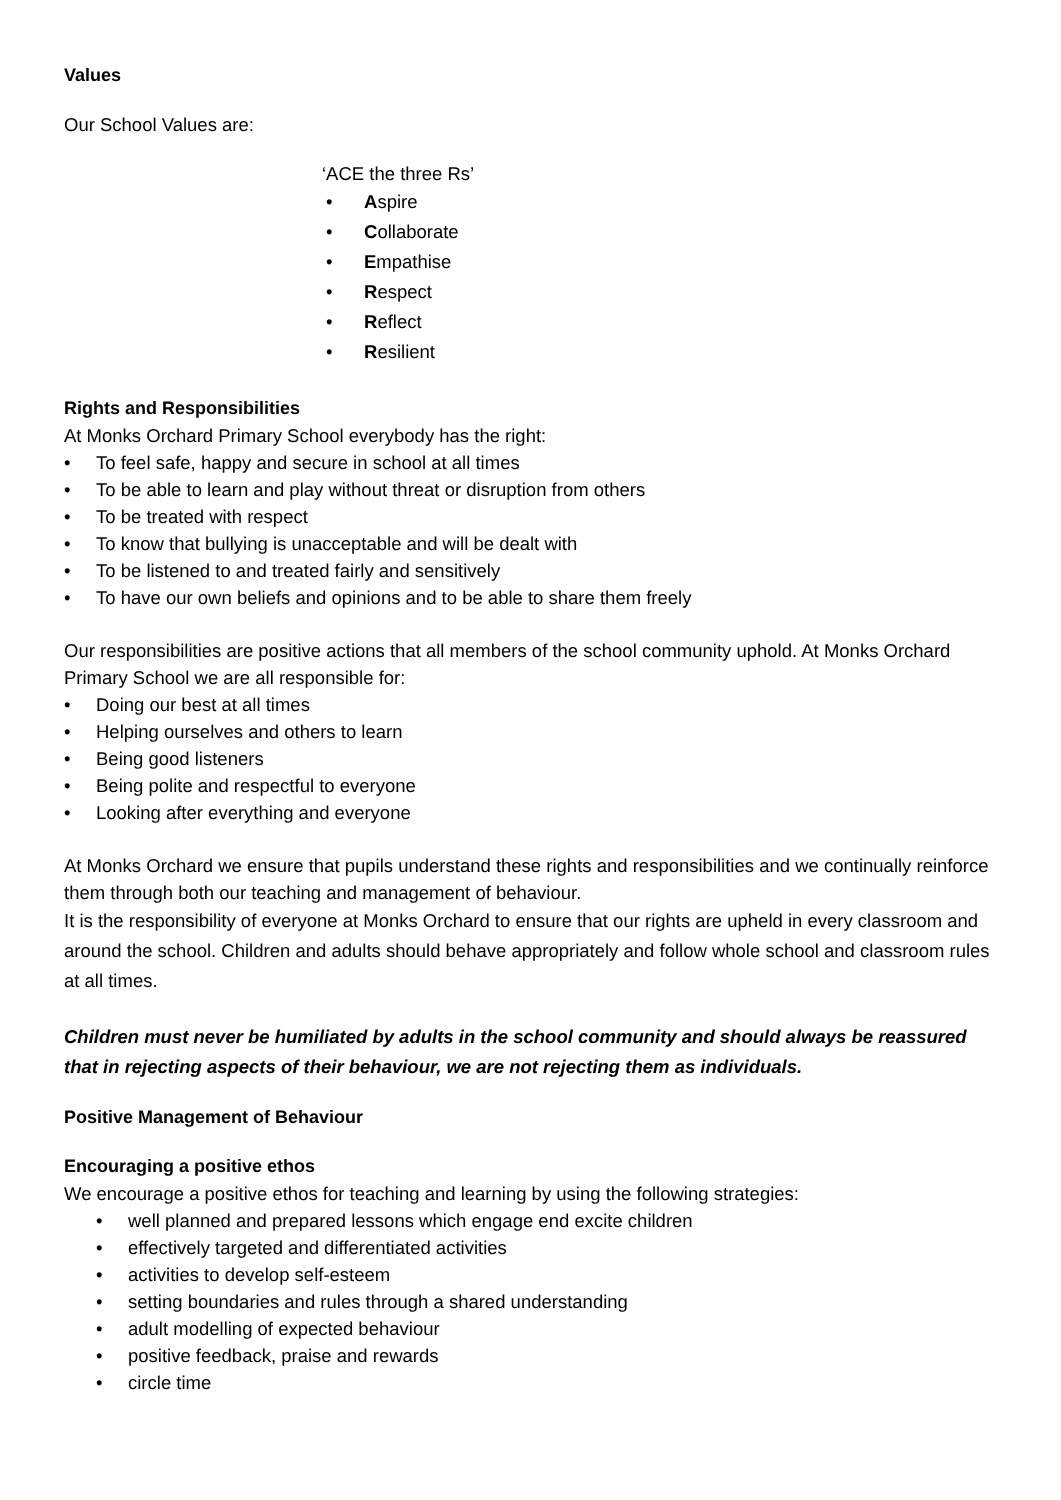Values
Our School Values are:
‘ACE the three Rs’
Aspire
Collaborate
Empathise
Respect
Reflect
Resilient
Rights and Responsibilities
At Monks Orchard Primary School everybody has the right:
To feel safe, happy and secure in school at all times
To be able to learn and play without threat or disruption from others
To be treated with respect
To know that bullying is unacceptable and will be dealt with
To be listened to and treated fairly and sensitively
To have our own beliefs and opinions and to be able to share them freely
Our responsibilities are positive actions that all members of the school community uphold. At Monks Orchard Primary School we are all responsible for:
Doing our best at all times
Helping ourselves and others to learn
Being good listeners
Being polite and respectful to everyone
Looking after everything and everyone
At Monks Orchard we ensure that pupils understand these rights and responsibilities and we continually reinforce them through both our teaching and management of behaviour.
It is the responsibility of everyone at Monks Orchard to ensure that our rights are upheld in every classroom and around the school. Children and adults should behave appropriately and follow whole school and classroom rules at all times.
Children must never be humiliated by adults in the school community and should always be reassured that in rejecting aspects of their behaviour, we are not rejecting them as individuals.
Positive Management of Behaviour
Encouraging a positive ethos
We encourage a positive ethos for teaching and learning by using the following strategies:
well planned and prepared lessons which engage end excite children
effectively targeted and differentiated activities
activities to develop self-esteem
setting boundaries and rules through a shared understanding
adult modelling of expected behaviour
positive feedback, praise and rewards
circle time